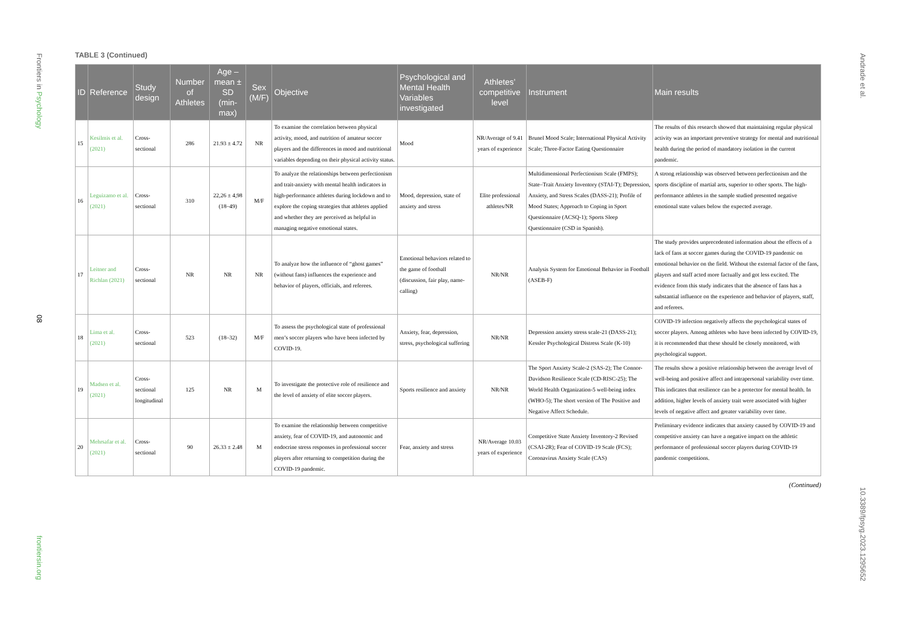Frontiers in Psychology
08
frontiersin.org
Andrade et al.
10.3389/fpsyg.2023.1295652
TABLE 3 (Continued)
| ID | Reference | Study design | Number of Athletes | Age – mean ± SD (min-max) | Sex (M/F) | Objective | Psychological and Mental Health Variables investigated | Athletes’ competitive level | Instrument | Main results |
| --- | --- | --- | --- | --- | --- | --- | --- | --- | --- | --- |
| 15 | Kesilmis et al. (2021) | Cross-sectional | 286 | 21.93 ± 4.72 | NR | To examine the correlation between physical activity, mood, and nutrition of amateur soccer players and the differences in mood and nutritional variables depending on their physical activity status. | Mood | NR/Average of 9.41 years of experience | Brunel Mood Scale; International Physical Activity Scale; Three-Factor Eating Questionnaire | The results of this research showed that maintaining regular physical activity was an important preventive strategy for mental and nutritional health during the period of mandatory isolation in the current pandemic. |
| 16 | Leguizamo et al. (2021) | Cross-sectional | 310 | 22,26 ± 4,98 (18–49) | M/F | To analyze the relationships between perfectionism and trait-anxiety with mental health indicators in high-performance athletes during lockdown and to explore the coping strategies that athletes applied and whether they are perceived as helpful in managing negative emotional states. | Mood, depression, state of anxiety and stress | Elite professional athletes/NR | Multidimensional Perfectionism Scale (FMPS); State–Trait Anxiety Inventory (STAI-T); Depression, Anxiety, and Stress Scales (DASS-21); Profile of Mood States; Approach to Coping in Sport Questionnaire (ACSQ-1); Sports Sleep Questionnaire (CSD in Spanish). | A strong relationship was observed between perfectionism and the sports discipline of martial arts, superior to other sports. The high-performance athletes in the sample studied presented negative emotional state values below the expected average. |
| 17 | Leitner and Richlan (2021) | Cross-sectional | NR | NR | NR | To analyze how the influence of “ghost games” (without fans) influences the experience and behavior of players, officials, and referees. | Emotional behaviors related to the game of football (discussion, fair play, name-calling) | NR/NR | Analysis System for Emotional Behavior in Football (ASEB-F) | The study provides unprecedented information about the effects of a lack of fans at soccer games during the COVID-19 pandemic on emotional behavior on the field. Without the external factor of the fans, players and staff acted more factually and got less excited. The evidence from this study indicates that the absence of fans has a substantial influence on the experience and behavior of players, staff, and referees. |
| 18 | Lima et al. (2021) | Cross-sectional | 523 | (18–32) | M/F | To assess the psychological state of professional men’s soccer players who have been infected by COVID-19. | Anxiety, fear, depression, stress, psychological suffering | NR/NR | Depression anxiety stress scale-21 (DASS-21); Kessler Psychological Distress Scale (K-10) | COVID-19 infection negatively affects the psychological states of soccer players. Among athletes who have been infected by COVID-19, it is recommended that these should be closely monitored, with psychological support. |
| 19 | Madsen et al. (2021) | Cross-sectional longitudinal | 125 | NR | M | To investigate the protective role of resilience and the level of anxiety of elite soccer players. | Sports resilience and anxiety | NR/NR | The Sport Anxiety Scale-2 (SAS-2); The Connor-Davidson Resilience Scale (CD-RISC-25); The World Health Organization-5 well-being index (WHO-5); The short version of The Positive and Negative Affect Schedule. | The results show a positive relationship between the average level of well-being and positive affect and intrapersonal variability over time. This indicates that resilience can be a protector for mental health. In addition, higher levels of anxiety trait were associated with higher levels of negative affect and greater variability over time. |
| 20 | Mehrsafar et al. (2021) | Cross-sectional | 90 | 26.33 ± 2.48 | M | To examine the relationship between competitive anxiety, fear of COVID-19, and autonomic and endocrine stress responses in professional soccer players after returning to competition during the COVID-19 pandemic. | Fear, anxiety and stress | NR/Average 10.03 years of experience | Competitive State Anxiety Inventory-2 Revised (CSAI-2R); Fear of COVID-19 Scale (FCS); Coronavirus Anxiety Scale (CAS) | Preliminary evidence indicates that anxiety caused by COVID-19 and competitive anxiety can have a negative impact on the athletic performance of professional soccer players during COVID-19 pandemic competitions. |
(Continued)